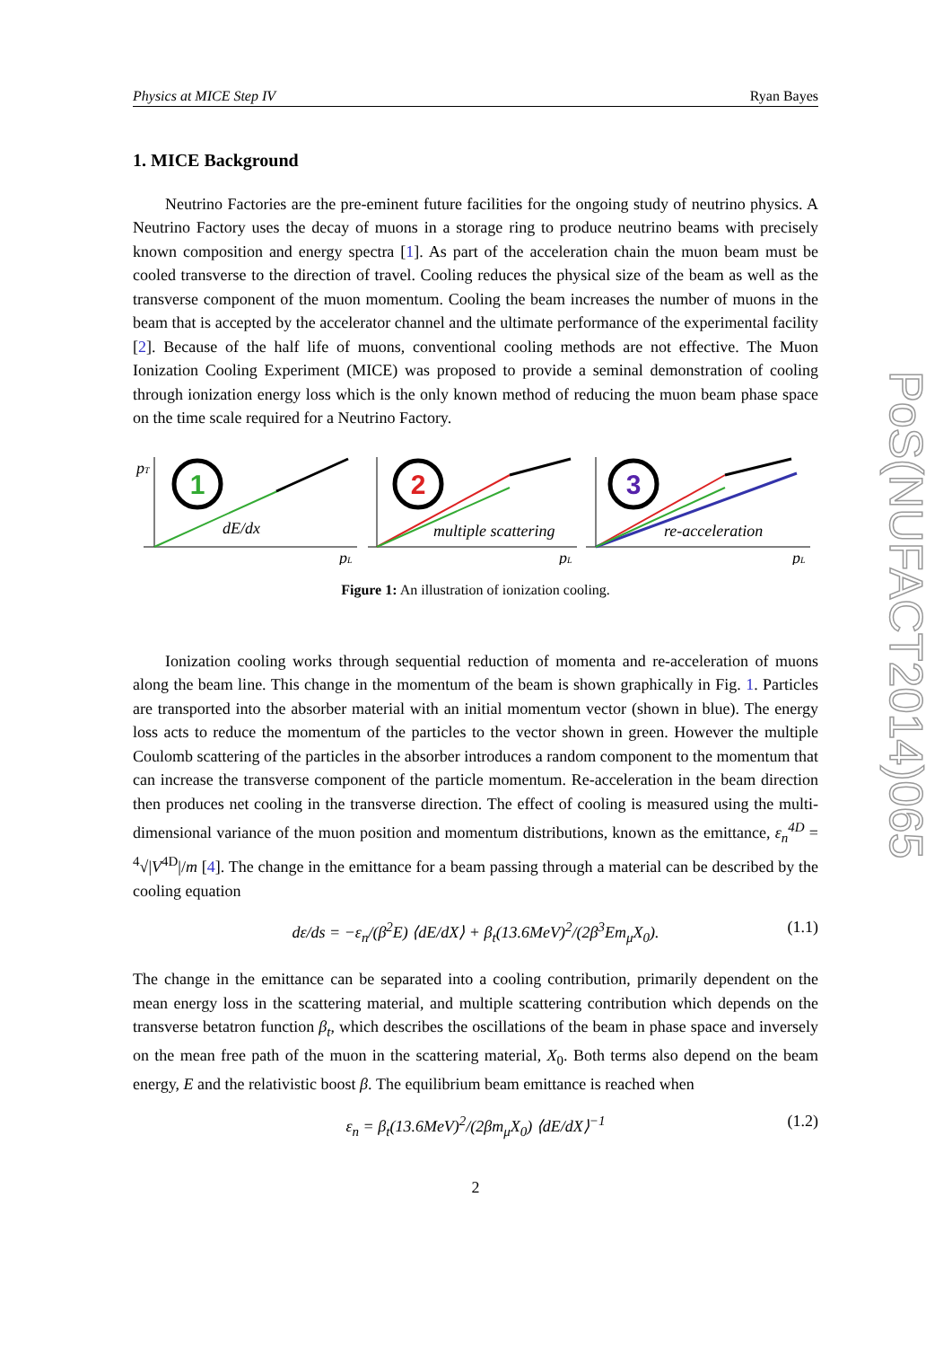Physics at MICE Step IV Ryan Bayes
1. MICE Background
Neutrino Factories are the pre-eminent future facilities for the ongoing study of neutrino physics. A Neutrino Factory uses the decay of muons in a storage ring to produce neutrino beams with precisely known composition and energy spectra [1]. As part of the acceleration chain the muon beam must be cooled transverse to the direction of travel. Cooling reduces the physical size of the beam as well as the transverse component of the muon momentum. Cooling the beam increases the number of muons in the beam that is accepted by the accelerator channel and the ultimate performance of the experimental facility [2]. Because of the half life of muons, conventional cooling methods are not effective. The Muon Ionization Cooling Experiment (MICE) was proposed to provide a seminal demonstration of cooling through ionization energy loss which is the only known method of reducing the muon beam phase space on the time scale required for a Neutrino Factory.
1
2
3
dE/dx
multiple scattering
re-acceleration
pT
pL
pL
pL
Figure 1: An illustration of ionization cooling.
Ionization cooling works through sequential reduction of momenta and re-acceleration of muons along the beam line. This change in the momentum of the beam is shown graphically in Fig. 1. Particles are transported into the absorber material with an initial momentum vector (shown in blue). The energy loss acts to reduce the momentum of the particles to the vector shown in green. However the multiple Coulomb scattering of the particles in the absorber introduces a random component to the momentum that can increase the transverse component of the particle momentum. Re-acceleration in the beam direction then produces net cooling in the transverse direction. The effect of cooling is measured using the multi-dimensional variance of the muon position and momentum distributions, known as the emittance, ε<sub>n</sub><sup>4D</sup> = <sup>4</sup>√|V<sup>4D</sup>|/m [4]. The change in the emittance for a beam passing through a material can be described by the cooling equation
dε/ds = −ε<sub>n</sub>/(β<sup>2</sup>E) ⟨dE/dX⟩ + β<sub>t</sub>(13.6MeV)<sup>2</sup>/(2β<sup>3</sup>Em<sub>μ</sub>X<sub>0</sub>). (1.1)
The change in the emittance can be separated into a cooling contribution, primarily dependent on the mean energy loss in the scattering material, and multiple scattering contribution which depends on the transverse betatron function β<sub>t</sub>, which describes the oscillations of the beam in phase space and inversely on the mean free path of the muon in the scattering material, X<sub>0</sub>. Both terms also depend on the beam energy, E and the relativistic boost β. The equilibrium beam emittance is reached when
ε<sub>n</sub> = β<sub>t</sub>(13.6MeV)<sup>2</sup>/(2βm<sub>μ</sub>X<sub>0</sub>) ⟨dE/dX⟩<sup>−1</sup> (1.2)
2
PoS(NUFACT2014)065